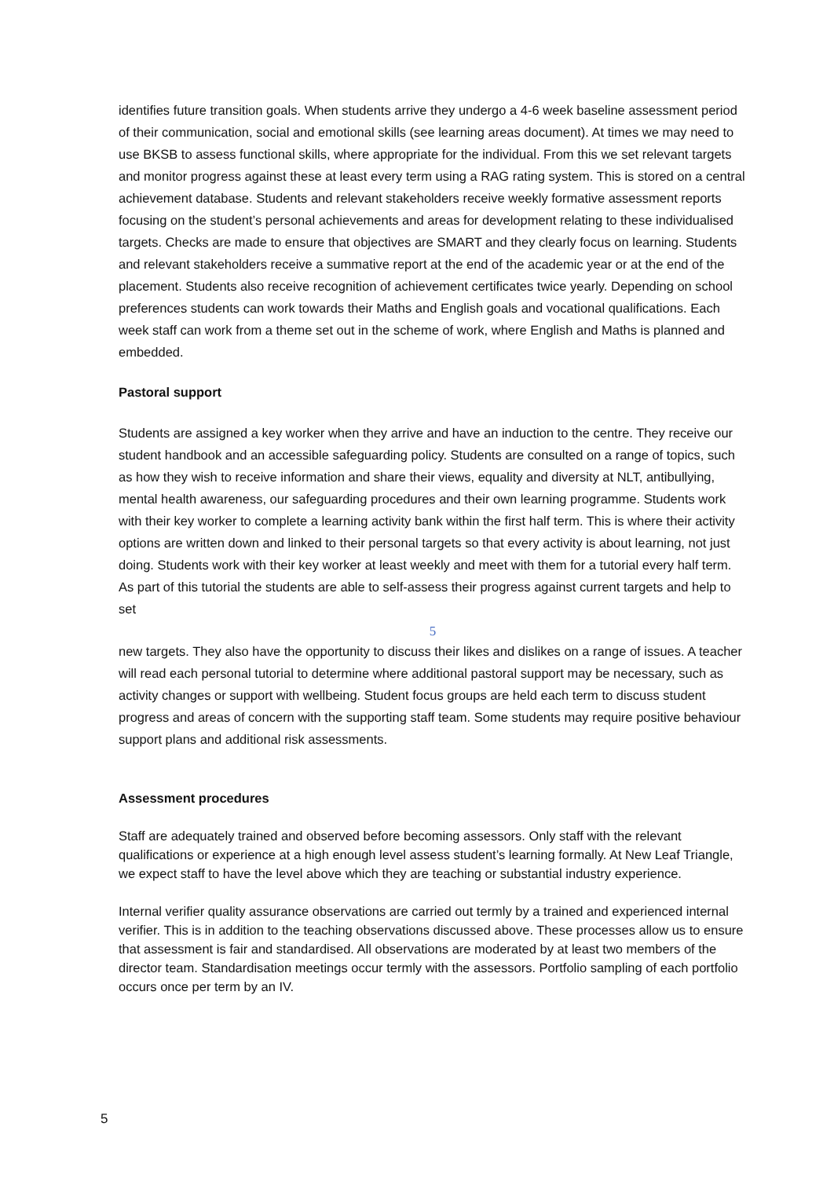identifies future transition goals. When students arrive they undergo a 4-6 week baseline assessment period of their communication, social and emotional skills (see learning areas document). At times we may need to use BKSB to assess functional skills, where appropriate for the individual. From this we set relevant targets and monitor progress against these at least every term using a RAG rating system. This is stored on a central achievement database. Students and relevant stakeholders receive weekly formative assessment reports focusing on the student’s personal achievements and areas for development relating to these individualised targets. Checks are made to ensure that objectives are SMART and they clearly focus on learning. Students and relevant stakeholders receive a summative report at the end of the academic year or at the end of the placement. Students also receive recognition of achievement certificates twice yearly. Depending on school preferences students can work towards their Maths and English goals and vocational qualifications. Each week staff can work from a theme set out in the scheme of work, where English and Maths is planned and embedded.
Pastoral support
Students are assigned a key worker when they arrive and have an induction to the centre. They receive our student handbook and an accessible safeguarding policy. Students are consulted on a range of topics, such as how they wish to receive information and share their views, equality and diversity at NLT, antibullying, mental health awareness, our safeguarding procedures and their own learning programme. Students work with their key worker to complete a learning activity bank within the first half term. This is where their activity options are written down and linked to their personal targets so that every activity is about learning, not just doing. Students work with their key worker at least weekly and meet with them for a tutorial every half term. As part of this tutorial the students are able to self-assess their progress against current targets and help to set
5
new targets. They also have the opportunity to discuss their likes and dislikes on a range of issues. A teacher will read each personal tutorial to determine where additional pastoral support may be necessary, such as activity changes or support with wellbeing. Student focus groups are held each term to discuss student progress and areas of concern with the supporting staff team. Some students may require positive behaviour support plans and additional risk assessments.
Assessment procedures
Staff are adequately trained and observed before becoming assessors. Only staff with the relevant qualifications or experience at a high enough level assess student’s learning formally. At New Leaf Triangle, we expect staff to have the level above which they are teaching or substantial industry experience.
Internal verifier quality assurance observations are carried out termly by a trained and experienced internal verifier. This is in addition to the teaching observations discussed above. These processes allow us to ensure that assessment is fair and standardised. All observations are moderated by at least two members of the director team. Standardisation meetings occur termly with the assessors. Portfolio sampling of each portfolio occurs once per term by an IV.
5